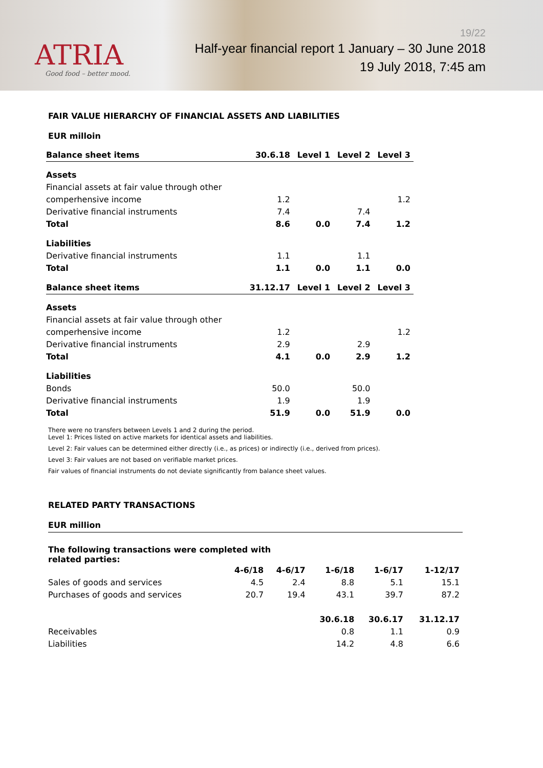ATRIA
Good food – better mood.
19/22
Half-year financial report 1 January – 30 June 2018
19 July 2018, 7:45 am
FAIR VALUE HIERARCHY OF FINANCIAL ASSETS AND LIABILITIES
EUR milloin
| Balance sheet items | 30.6.18 | Level 1 | Level 2 | Level 3 |
| --- | --- | --- | --- | --- |
| Assets | | | | |
| Financial assets at fair value through other | | | | |
| comperhensive income | 1.2 | | | 1.2 |
| Derivative financial instruments | 7.4 | | 7.4 | |
| Total | 8.6 | 0.0 | 7.4 | 1.2 |
| Liabilities | | | | |
| Derivative financial instruments | 1.1 | | 1.1 | |
| Total | 1.1 | 0.0 | 1.1 | 0.0 |
| Balance sheet items | 31.12.17 | Level 1 | Level 2 | Level 3 |
| Assets | | | | |
| Financial assets at fair value through other | | | | |
| comperhensive income | 1.2 | | | 1.2 |
| Derivative financial instruments | 2.9 | | 2.9 | |
| Total | 4.1 | 0.0 | 2.9 | 1.2 |
| Liabilities | | | | |
| Bonds | 50.0 | | 50.0 | |
| Derivative financial instruments | 1.9 | | 1.9 | |
| Total | 51.9 | 0.0 | 51.9 | 0.0 |
There were no transfers between Levels 1 and 2 during the period.
Level 1: Prices listed on active markets for identical assets and liabilities.
Level 2: Fair values can be determined either directly (i.e., as prices) or indirectly (i.e., derived from prices).
Level 3: Fair values are not based on verifiable market prices.
Fair values of financial instruments do not deviate significantly from balance sheet values.
RELATED PARTY TRANSACTIONS
EUR million
The following transactions were completed with
related parties:
| | 4-6/18 | 4-6/17 | 1-6/18 | 1-6/17 | 1-12/17 |
| --- | --- | --- | --- | --- | --- |
| Sales of goods and services | 4.5 | 2.4 | 8.8 | 5.1 | 15.1 |
| Purchases of goods and services | 20.7 | 19.4 | 43.1 | 39.7 | 87.2 |
| | | | 30.6.18 | 30.6.17 | 31.12.17 |
| Receivables | | | 0.8 | 1.1 | 0.9 |
| Liabilities | | | 14.2 | 4.8 | 6.6 |